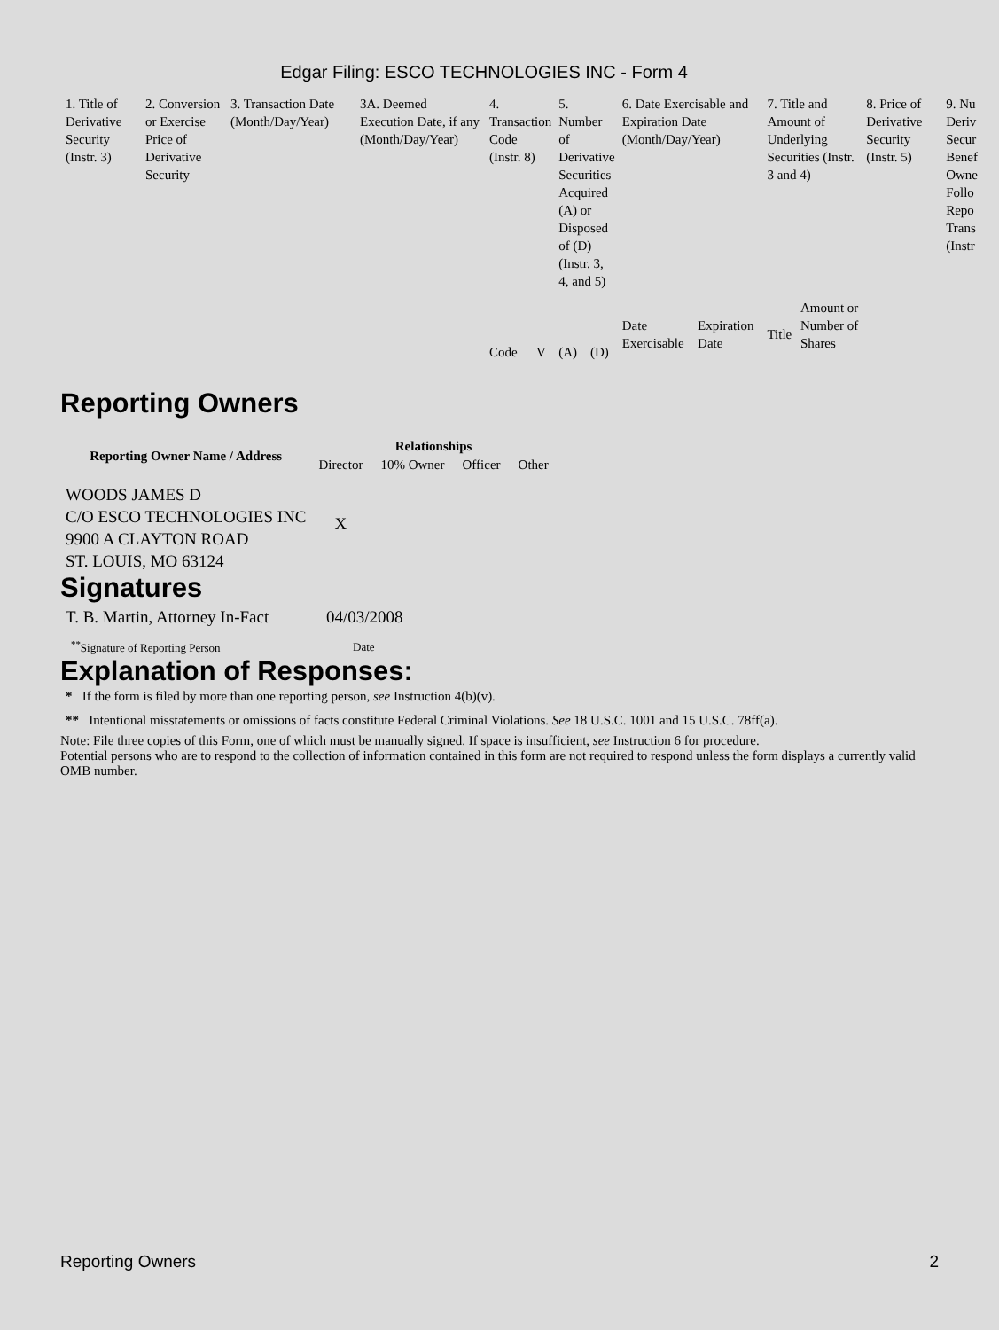Edgar Filing: ESCO TECHNOLOGIES INC - Form 4
| 1. Title of Derivative Security (Instr. 3) | 2. Conversion or Exercise Price of Derivative Security | 3. Transaction Date (Month/Day/Year) | 3A. Deemed Execution Date, if any (Month/Day/Year) | 4. Transaction Code (Instr. 8) | | 5. Number of Derivative Securities Acquired (A) or Disposed of (D) (Instr. 3, 4, and 5) | | 6. Date Exercisable and Expiration Date (Month/Day/Year) | | 7. Title and Amount of Underlying Securities (Instr. 3 and 4) | | 8. Price of Derivative Security (Instr. 5) | 9. Nu Deriv Secur Benef Owne Follo Repo Trans (Instr |
| | | | | Code | V | (A) | (D) | Date Exercisable | Expiration Date | Title | Amount or Number of Shares | | |
Reporting Owners
| Reporting Owner Name / Address | Relationships | | | |
| --- | --- | --- | --- | --- |
| | Director | 10% Owner | Officer | Other |
| WOODS JAMES D C/O ESCO TECHNOLOGIES INC 9900 A CLAYTON ROAD ST. LOUIS, MO 63124 | X | | | |
Signatures
| T. B. Martin, Attorney In-Fact | 04/03/2008 |
| <sup>**</sup> Signature of Reporting Person | Date |
Explanation of Responses:
* If the form is filed by more than one reporting person, see Instruction 4(b)(v).
** Intentional misstatements or omissions of facts constitute Federal Criminal Violations. See 18 U.S.C. 1001 and 15 U.S.C. 78ff(a).
Note: File three copies of this Form, one of which must be manually signed. If space is insufficient, see Instruction 6 for procedure.
Potential persons who are to respond to the collection of information contained in this form are not required to respond unless the form displays a currently valid OMB number.
Reporting Owners 2